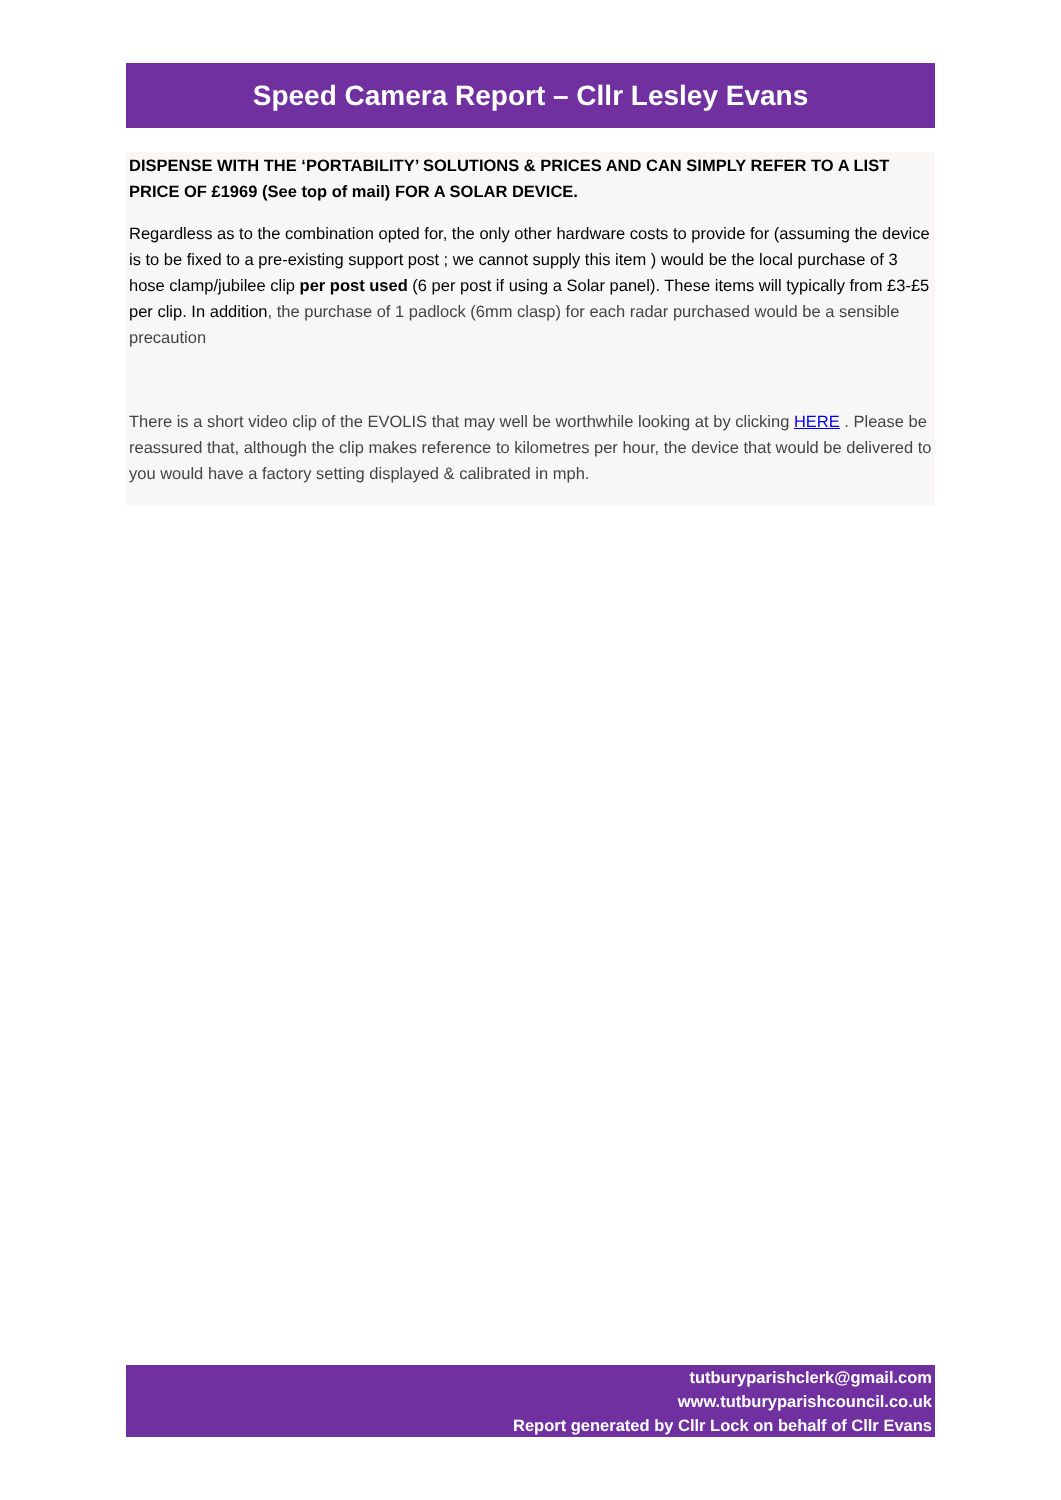Speed Camera Report – Cllr Lesley Evans
DISPENSE WITH THE ‘PORTABILITY’ SOLUTIONS & PRICES AND CAN SIMPLY REFER TO A LIST PRICE OF £1969 (See top of mail) FOR A SOLAR DEVICE.
Regardless as to the combination opted for, the only other hardware costs to provide for (assuming the device is to be fixed to a pre-existing support post ; we cannot supply this item ) would be the local purchase of 3 hose clamp/jubilee clip per post used (6 per post if using a Solar panel). These items will typically from £3-£5 per clip. In addition, the purchase of 1 padlock (6mm clasp) for each radar purchased would be a sensible precaution
There is a short video clip of the EVOLIS that may well be worthwhile looking at by clicking HERE . Please be reassured that, although the clip makes reference to kilometres per hour, the device that would be delivered to you would have a factory setting displayed & calibrated in mph.
tutburyparishclerk@gmail.com
www.tutburyparishcouncil.co.uk
Report generated by Cllr Lock on behalf of Cllr Evans